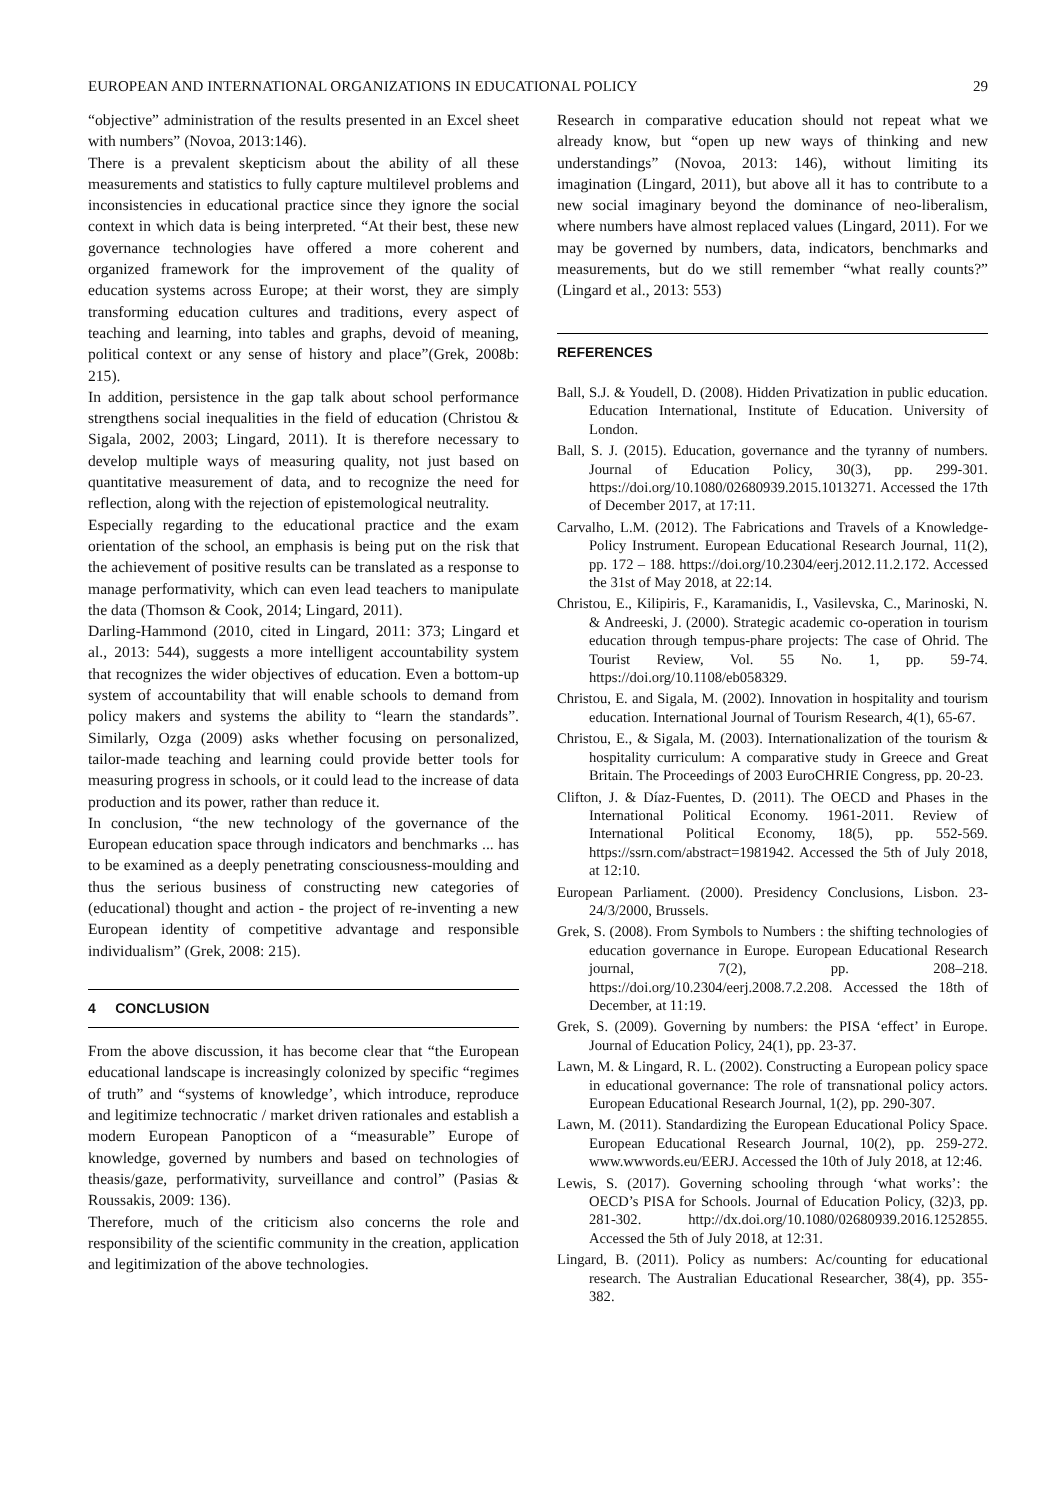EUROPEAN AND INTERNATIONAL ORGANIZATIONS IN EDUCATIONAL POLICY 29
“objective” administration of the results presented in an Excel sheet with numbers” (Novoa, 2013:146).
There is a prevalent skepticism about the ability of all these measurements and statistics to fully capture multilevel problems and inconsistencies in educational practice since they ignore the social context in which data is being interpreted. “At their best, these new governance technologies have offered a more coherent and organized framework for the improvement of the quality of education systems across Europe; at their worst, they are simply transforming education cultures and traditions, every aspect of teaching and learning, into tables and graphs, devoid of meaning, political context or any sense of history and place”(Grek, 2008b: 215).
In addition, persistence in the gap talk about school performance strengthens social inequalities in the field of education (Christou & Sigala, 2002, 2003; Lingard, 2011). It is therefore necessary to develop multiple ways of measuring quality, not just based on quantitative measurement of data, and to recognize the need for reflection, along with the rejection of epistemological neutrality.
Especially regarding to the educational practice and the exam orientation of the school, an emphasis is being put on the risk that the achievement of positive results can be translated as a response to manage performativity, which can even lead teachers to manipulate the data (Thomson & Cook, 2014; Lingard, 2011).
Darling-Hammond (2010, cited in Lingard, 2011: 373; Lingard et al., 2013: 544), suggests a more intelligent accountability system that recognizes the wider objectives of education. Even a bottom-up system of accountability that will enable schools to demand from policy makers and systems the ability to “learn the standards”. Similarly, Ozga (2009) asks whether focusing on personalized, tailor-made teaching and learning could provide better tools for measuring progress in schools, or it could lead to the increase of data production and its power, rather than reduce it.
In conclusion, “the new technology of the governance of the European education space through indicators and benchmarks ... has to be examined as a deeply penetrating consciousness-moulding and thus the serious business of constructing new categories of (educational) thought and action - the project of re-inventing a new European identity of competitive advantage and responsible individualism” (Grek, 2008: 215).
4 CONCLUSION
From the above discussion, it has become clear that “the European educational landscape is increasingly colonized by specific “regimes of truth” and “systems of knowledge’, which introduce, reproduce and legitimize technocratic / market driven rationales and establish a modern European Panopticon of a “measurable” Europe of knowledge, governed by numbers and based on technologies of theasis/gaze, performativity, surveillance and control” (Pasias & Roussakis, 2009: 136).
Therefore, much of the criticism also concerns the role and responsibility of the scientific community in the creation, application and legitimization of the above technologies.
Research in comparative education should not repeat what we already know, but “open up new ways of thinking and new understandings” (Novoa, 2013: 146), without limiting its imagination (Lingard, 2011), but above all it has to contribute to a new social imaginary beyond the dominance of neo-liberalism, where numbers have almost replaced values (Lingard, 2011). For we may be governed by numbers, data, indicators, benchmarks and measurements, but do we still remember “what really counts?” (Lingard et al., 2013: 553)
REFERENCES
Ball, S.J. & Youdell, D. (2008). Hidden Privatization in public education. Education International, Institute of Education. University of London.
Ball, S. J. (2015). Education, governance and the tyranny of numbers. Journal of Education Policy, 30(3), pp. 299-301. https://doi.org/10.1080/02680939.2015.1013271. Accessed the 17th of December 2017, at 17:11.
Carvalho, L.M. (2012). The Fabrications and Travels of a Knowledge-Policy Instrument. European Educational Research Journal, 11(2), pp. 172 – 188. https://doi.org/10.2304/eerj.2012.11.2.172. Accessed the 31st of May 2018, at 22:14.
Christou, E., Kilipiris, F., Karamanidis, I., Vasilevska, C., Marinoski, N. & Andreeski, J. (2000). Strategic academic co-operation in tourism education through tempus-phare projects: The case of Ohrid. The Tourist Review, Vol. 55 No. 1, pp. 59-74. https://doi.org/10.1108/eb058329.
Christou, E. and Sigala, M. (2002). Innovation in hospitality and tourism education. International Journal of Tourism Research, 4(1), 65-67.
Christou, E., & Sigala, M. (2003). Internationalization of the tourism & hospitality curriculum: A comparative study in Greece and Great Britain. The Proceedings of 2003 EuroCHRIE Congress, pp. 20-23.
Clifton, J. & Díaz-Fuentes, D. (2011). The OECD and Phases in the International Political Economy. 1961-2011. Review of International Political Economy, 18(5), pp. 552-569. https://ssrn.com/abstract=1981942. Accessed the 5th of July 2018, at 12:10.
European Parliament. (2000). Presidency Conclusions, Lisbon. 23-24/3/2000, Brussels.
Grek, S. (2008). From Symbols to Numbers : the shifting technologies of education governance in Europe. European Educational Research journal, 7(2), pp. 208–218. https://doi.org/10.2304/eerj.2008.7.2.208. Accessed the 18th of December, at 11:19.
Grek, S. (2009). Governing by numbers: the PISA ‘effect’ in Europe. Journal of Education Policy, 24(1), pp. 23-37.
Lawn, M. & Lingard, R. L. (2002). Constructing a European policy space in educational governance: The role of transnational policy actors. European Educational Research Journal, 1(2), pp. 290-307.
Lawn, M. (2011). Standardizing the European Educational Policy Space. European Educational Research Journal, 10(2), pp. 259-272. www.wwwords.eu/EERJ. Accessed the 10th of July 2018, at 12:46.
Lewis, S. (2017). Governing schooling through ‘what works’: the OECD’s PISA for Schools. Journal of Education Policy, (32)3, pp. 281-302. http://dx.doi.org/10.1080/02680939.2016.1252855. Accessed the 5th of July 2018, at 12:31.
Lingard, B. (2011). Policy as numbers: Ac/counting for educational research. The Australian Educational Researcher, 38(4), pp. 355-382.